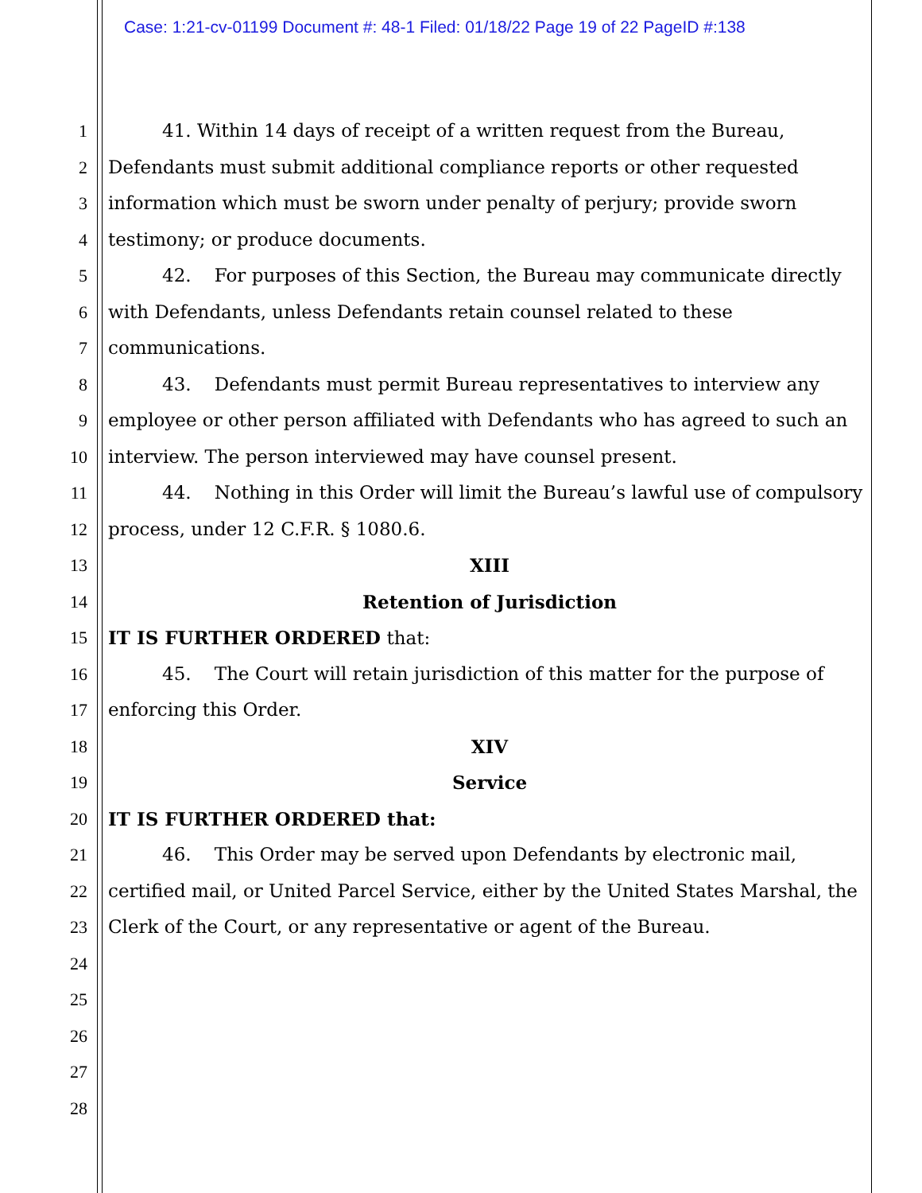Case: 1:21-cv-01199 Document #: 48-1 Filed: 01/18/22 Page 19 of 22 PageID #:138
1 41. Within 14 days of receipt of a written request from the Bureau,
2 Defendants must submit additional compliance reports or other requested
3 information which must be sworn under penalty of perjury; provide sworn
4 testimony; or produce documents.
5 42. For purposes of this Section, the Bureau may communicate directly
6 with Defendants, unless Defendants retain counsel related to these
7 communications.
8 43. Defendants must permit Bureau representatives to interview any
9 employee or other person affiliated with Defendants who has agreed to such an
10 interview. The person interviewed may have counsel present.
11 44. Nothing in this Order will limit the Bureau’s lawful use of compulsory
12 process, under 12 C.F.R. § 1080.6.
13 XIII
14 Retention of Jurisdiction
15 IT IS FURTHER ORDERED that:
16 45. The Court will retain jurisdiction of this matter for the purpose of
17 enforcing this Order.
18 XIV
19 Service
20 IT IS FURTHER ORDERED that:
21 46. This Order may be served upon Defendants by electronic mail,
22 certified mail, or United Parcel Service, either by the United States Marshal, the
23 Clerk of the Court, or any representative or agent of the Bureau.
24
25
26
27
28